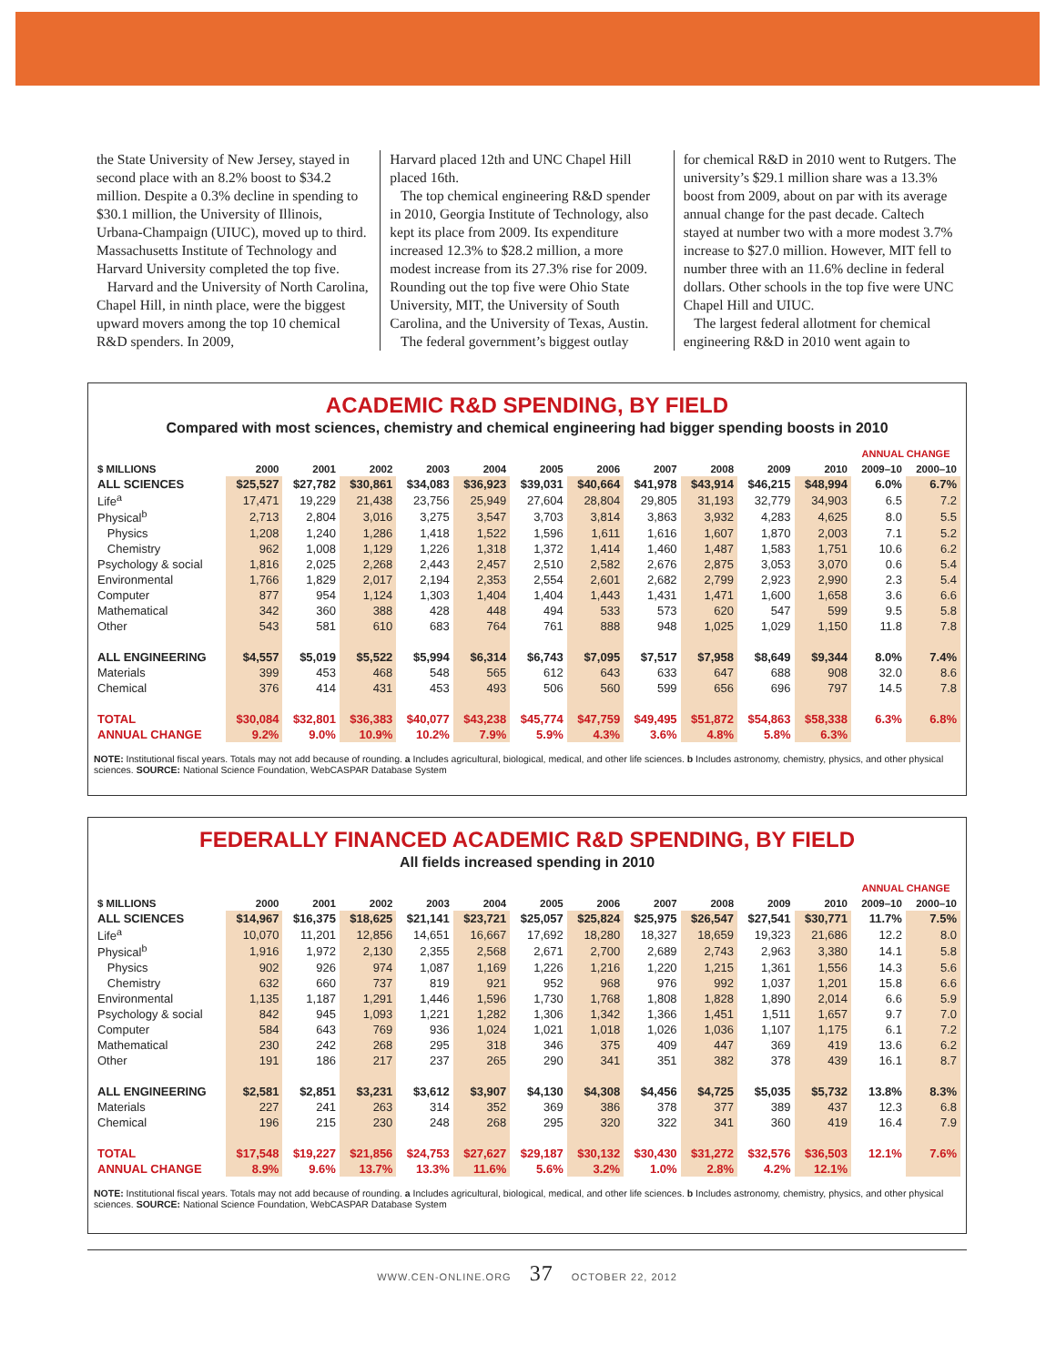the State University of New Jersey, stayed in second place with an 8.2% boost to $34.2 million. Despite a 0.3% decline in spending to $30.1 million, the University of Illinois, Urbana-Champaign (UIUC), moved up to third. Massachusetts Institute of Technology and Harvard University completed the top five.
Harvard and the University of North Carolina, Chapel Hill, in ninth place, were the biggest upward movers among the top 10 chemical R&D spenders. In 2009,
Harvard placed 12th and UNC Chapel Hill placed 16th.
The top chemical engineering R&D spender in 2010, Georgia Institute of Technology, also kept its place from 2009. Its expenditure increased 12.3% to $28.2 million, a more modest increase from its 27.3% rise for 2009. Rounding out the top five were Ohio State University, MIT, the University of South Carolina, and the University of Texas, Austin.
The federal government’s biggest outlay
for chemical R&D in 2010 went to Rutgers. The university’s $29.1 million share was a 13.3% boost from 2009, about on par with its average annual change for the past decade. Caltech stayed at number two with a more modest 3.7% increase to $27.0 million. However, MIT fell to number three with an 11.6% decline in federal dollars. Other schools in the top five were UNC Chapel Hill and UIUC.
The largest federal allotment for chemical engineering R&D in 2010 went again to
ACADEMIC R&D SPENDING, BY FIELD
Compared with most sciences, chemistry and chemical engineering had bigger spending boosts in 2010
| | | | | | | | | | | | | ANNUAL CHANGE | |
| --- | --- | --- | --- | --- | --- | --- | --- | --- | --- | --- | --- | --- | --- |
| $ MILLIONS | 2000 | 2001 | 2002 | 2003 | 2004 | 2005 | 2006 | 2007 | 2008 | 2009 | 2010 | 2009–10 | 2000–10 |
| ALL SCIENCES | $25,527 | $27,782 | $30,861 | $34,083 | $36,923 | $39,031 | $40,664 | $41,978 | $43,914 | $46,215 | $48,994 | 6.0% | 6.7% |
| Life<sup>a</sup> | 17,471 | 19,229 | 21,438 | 23,756 | 25,949 | 27,604 | 28,804 | 29,805 | 31,193 | 32,779 | 34,903 | 6.5 | 7.2 |
| Physical<sup>b</sup> | 2,713 | 2,804 | 3,016 | 3,275 | 3,547 | 3,703 | 3,814 | 3,863 | 3,932 | 4,283 | 4,625 | 8.0 | 5.5 |
| Physics | 1,208 | 1,240 | 1,286 | 1,418 | 1,522 | 1,596 | 1,611 | 1,616 | 1,607 | 1,870 | 2,003 | 7.1 | 5.2 |
| Chemistry | 962 | 1,008 | 1,129 | 1,226 | 1,318 | 1,372 | 1,414 | 1,460 | 1,487 | 1,583 | 1,751 | 10.6 | 6.2 |
| Psychology & social | 1,816 | 2,025 | 2,268 | 2,443 | 2,457 | 2,510 | 2,582 | 2,676 | 2,875 | 3,053 | 3,070 | 0.6 | 5.4 |
| Environmental | 1,766 | 1,829 | 2,017 | 2,194 | 2,353 | 2,554 | 2,601 | 2,682 | 2,799 | 2,923 | 2,990 | 2.3 | 5.4 |
| Computer | 877 | 954 | 1,124 | 1,303 | 1,404 | 1,404 | 1,443 | 1,431 | 1,471 | 1,600 | 1,658 | 3.6 | 6.6 |
| Mathematical | 342 | 360 | 388 | 428 | 448 | 494 | 533 | 573 | 620 | 547 | 599 | 9.5 | 5.8 |
| Other | 543 | 581 | 610 | 683 | 764 | 761 | 888 | 948 | 1,025 | 1,029 | 1,150 | 11.8 | 7.8 |
| ALL ENGINEERING | $4,557 | $5,019 | $5,522 | $5,994 | $6,314 | $6,743 | $7,095 | $7,517 | $7,958 | $8,649 | $9,344 | 8.0% | 7.4% |
| Materials | 399 | 453 | 468 | 548 | 565 | 612 | 643 | 633 | 647 | 688 | 908 | 32.0 | 8.6 |
| Chemical | 376 | 414 | 431 | 453 | 493 | 506 | 560 | 599 | 656 | 696 | 797 | 14.5 | 7.8 |
| TOTAL | $30,084 | $32,801 | $36,383 | $40,077 | $43,238 | $45,774 | $47,759 | $49,495 | $51,872 | $54,863 | $58,338 | 6.3% | 6.8% |
| ANNUAL CHANGE | 9.2% | 9.0% | 10.9% | 10.2% | 7.9% | 5.9% | 4.3% | 3.6% | 4.8% | 5.8% | 6.3% | | |
NOTE: Institutional fiscal years. Totals may not add because of rounding. a Includes agricultural, biological, medical, and other life sciences. b Includes astronomy, chemistry, physics, and other physical sciences. SOURCE: National Science Foundation, WebCASPAR Database System
FEDERALLY FINANCED ACADEMIC R&D SPENDING, BY FIELD
All fields increased spending in 2010
| | | | | | | | | | | | | ANNUAL CHANGE | |
| --- | --- | --- | --- | --- | --- | --- | --- | --- | --- | --- | --- | --- | --- |
| $ MILLIONS | 2000 | 2001 | 2002 | 2003 | 2004 | 2005 | 2006 | 2007 | 2008 | 2009 | 2010 | 2009–10 | 2000–10 |
| ALL SCIENCES | $14,967 | $16,375 | $18,625 | $21,141 | $23,721 | $25,057 | $25,824 | $25,975 | $26,547 | $27,541 | $30,771 | 11.7% | 7.5% |
| Life<sup>a</sup> | 10,070 | 11,201 | 12,856 | 14,651 | 16,667 | 17,692 | 18,280 | 18,327 | 18,659 | 19,323 | 21,686 | 12.2 | 8.0 |
| Physical<sup>b</sup> | 1,916 | 1,972 | 2,130 | 2,355 | 2,568 | 2,671 | 2,700 | 2,689 | 2,743 | 2,963 | 3,380 | 14.1 | 5.8 |
| Physics | 902 | 926 | 974 | 1,087 | 1,169 | 1,226 | 1,216 | 1,220 | 1,215 | 1,361 | 1,556 | 14.3 | 5.6 |
| Chemistry | 632 | 660 | 737 | 819 | 921 | 952 | 968 | 976 | 992 | 1,037 | 1,201 | 15.8 | 6.6 |
| Environmental | 1,135 | 1,187 | 1,291 | 1,446 | 1,596 | 1,730 | 1,768 | 1,808 | 1,828 | 1,890 | 2,014 | 6.6 | 5.9 |
| Psychology & social | 842 | 945 | 1,093 | 1,221 | 1,282 | 1,306 | 1,342 | 1,366 | 1,451 | 1,511 | 1,657 | 9.7 | 7.0 |
| Computer | 584 | 643 | 769 | 936 | 1,024 | 1,021 | 1,018 | 1,026 | 1,036 | 1,107 | 1,175 | 6.1 | 7.2 |
| Mathematical | 230 | 242 | 268 | 295 | 318 | 346 | 375 | 409 | 447 | 369 | 419 | 13.6 | 6.2 |
| Other | 191 | 186 | 217 | 237 | 265 | 290 | 341 | 351 | 382 | 378 | 439 | 16.1 | 8.7 |
| ALL ENGINEERING | $2,581 | $2,851 | $3,231 | $3,612 | $3,907 | $4,130 | $4,308 | $4,456 | $4,725 | $5,035 | $5,732 | 13.8% | 8.3% |
| Materials | 227 | 241 | 263 | 314 | 352 | 369 | 386 | 378 | 377 | 389 | 437 | 12.3 | 6.8 |
| Chemical | 196 | 215 | 230 | 248 | 268 | 295 | 320 | 322 | 341 | 360 | 419 | 16.4 | 7.9 |
| TOTAL | $17,548 | $19,227 | $21,856 | $24,753 | $27,627 | $29,187 | $30,132 | $30,430 | $31,272 | $32,576 | $36,503 | 12.1% | 7.6% |
| ANNUAL CHANGE | 8.9% | 9.6% | 13.7% | 13.3% | 11.6% | 5.6% | 3.2% | 1.0% | 2.8% | 4.2% | 12.1% | | |
NOTE: Institutional fiscal years. Totals may not add because of rounding. a Includes agricultural, biological, medical, and other life sciences. b Includes astronomy, chemistry, physics, and other physical sciences. SOURCE: National Science Foundation, WebCASPAR Database System
WWW.CEN-ONLINE.ORG 37 OCTOBER 22, 2012